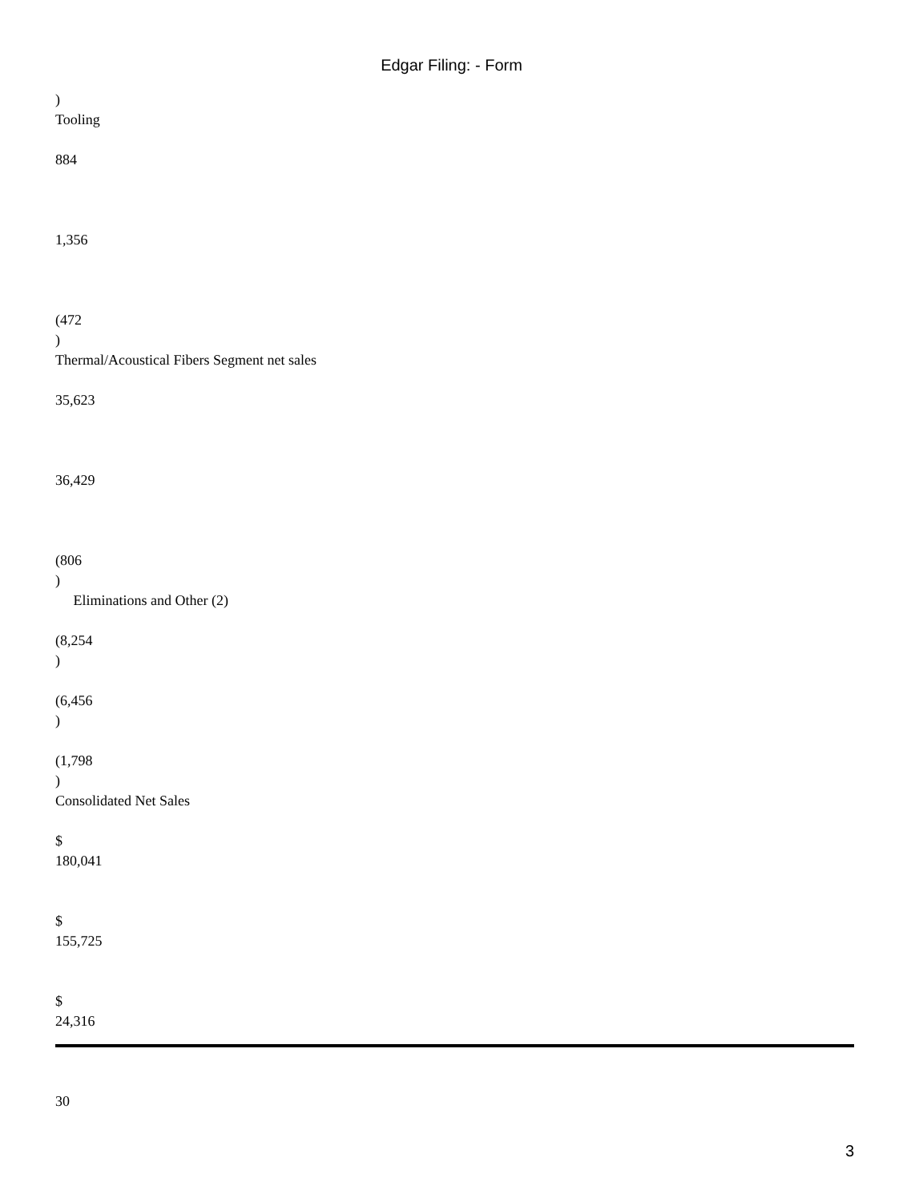Edgar Filing: - Form
)
Tooling
884
1,356
(472
)
Thermal/Acoustical Fibers Segment net sales
35,623
36,429
(806
)
Eliminations and Other (2)
(8,254
)
(6,456
)
(1,798
)
Consolidated Net Sales
$
180,041
$
155,725
$
24,316
30
3